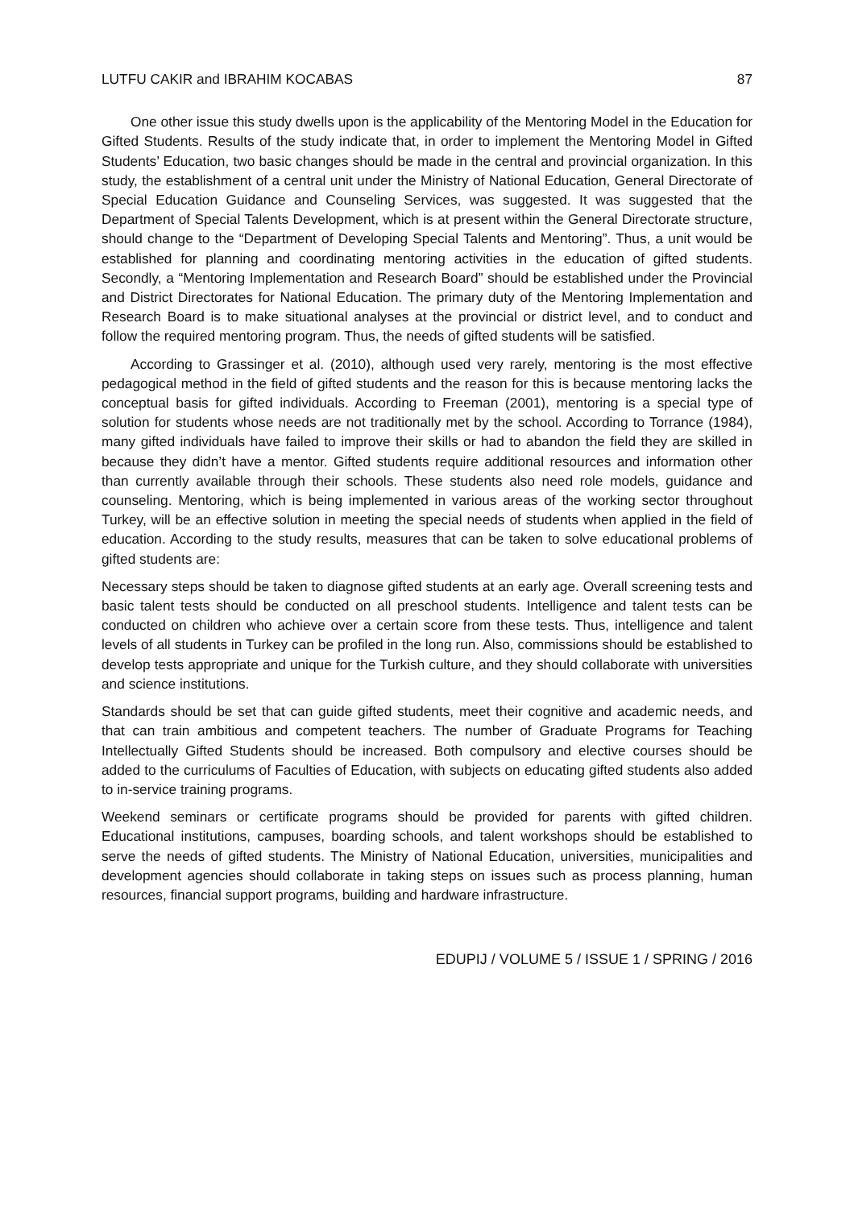LUTFU CAKIR and IBRAHIM KOCABAS 87
One other issue this study dwells upon is the applicability of the Mentoring Model in the Education for Gifted Students. Results of the study indicate that, in order to implement the Mentoring Model in Gifted Students’ Education, two basic changes should be made in the central and provincial organization. In this study, the establishment of a central unit under the Ministry of National Education, General Directorate of Special Education Guidance and Counseling Services, was suggested. It was suggested that the Department of Special Talents Development, which is at present within the General Directorate structure, should change to the “Department of Developing Special Talents and Mentoring”. Thus, a unit would be established for planning and coordinating mentoring activities in the education of gifted students. Secondly, a “Mentoring Implementation and Research Board” should be established under the Provincial and District Directorates for National Education. The primary duty of the Mentoring Implementation and Research Board is to make situational analyses at the provincial or district level, and to conduct and follow the required mentoring program. Thus, the needs of gifted students will be satisfied.
According to Grassinger et al. (2010), although used very rarely, mentoring is the most effective pedagogical method in the field of gifted students and the reason for this is because mentoring lacks the conceptual basis for gifted individuals. According to Freeman (2001), mentoring is a special type of solution for students whose needs are not traditionally met by the school. According to Torrance (1984), many gifted individuals have failed to improve their skills or had to abandon the field they are skilled in because they didn’t have a mentor. Gifted students require additional resources and information other than currently available through their schools. These students also need role models, guidance and counseling. Mentoring, which is being implemented in various areas of the working sector throughout Turkey, will be an effective solution in meeting the special needs of students when applied in the field of education. According to the study results, measures that can be taken to solve educational problems of gifted students are:
Necessary steps should be taken to diagnose gifted students at an early age. Overall screening tests and basic talent tests should be conducted on all preschool students. Intelligence and talent tests can be conducted on children who achieve over a certain score from these tests. Thus, intelligence and talent levels of all students in Turkey can be profiled in the long run. Also, commissions should be established to develop tests appropriate and unique for the Turkish culture, and they should collaborate with universities and science institutions.
Standards should be set that can guide gifted students, meet their cognitive and academic needs, and that can train ambitious and competent teachers. The number of Graduate Programs for Teaching Intellectually Gifted Students should be increased. Both compulsory and elective courses should be added to the curriculums of Faculties of Education, with subjects on educating gifted students also added to in-service training programs.
Weekend seminars or certificate programs should be provided for parents with gifted children. Educational institutions, campuses, boarding schools, and talent workshops should be established to serve the needs of gifted students. The Ministry of National Education, universities, municipalities and development agencies should collaborate in taking steps on issues such as process planning, human resources, financial support programs, building and hardware infrastructure.
EDUPIJ / VOLUME 5 / ISSUE 1 / SPRING / 2016